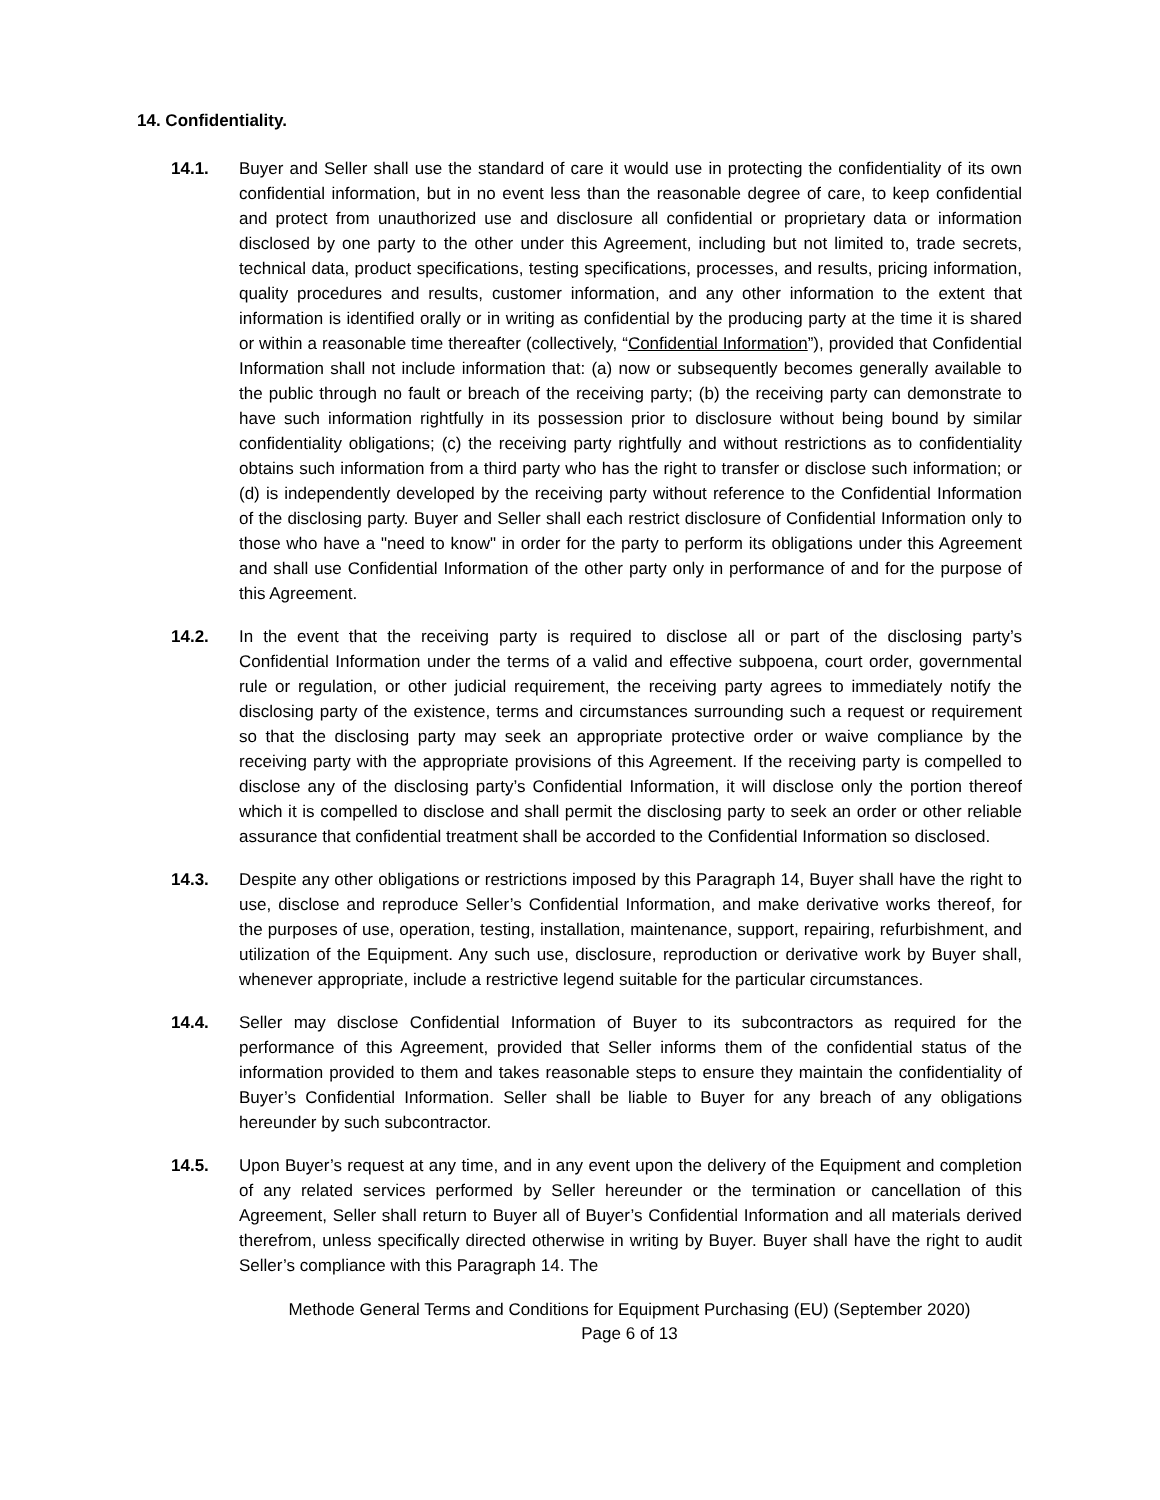14. Confidentiality.
14.1. Buyer and Seller shall use the standard of care it would use in protecting the confidentiality of its own confidential information, but in no event less than the reasonable degree of care, to keep confidential and protect from unauthorized use and disclosure all confidential or proprietary data or information disclosed by one party to the other under this Agreement, including but not limited to, trade secrets, technical data, product specifications, testing specifications, processes, and results, pricing information, quality procedures and results, customer information, and any other information to the extent that information is identified orally or in writing as confidential by the producing party at the time it is shared or within a reasonable time thereafter (collectively, “Confidential Information”), provided that Confidential Information shall not include information that: (a) now or subsequently becomes generally available to the public through no fault or breach of the receiving party; (b) the receiving party can demonstrate to have such information rightfully in its possession prior to disclosure without being bound by similar confidentiality obligations; (c) the receiving party rightfully and without restrictions as to confidentiality obtains such information from a third party who has the right to transfer or disclose such information; or (d) is independently developed by the receiving party without reference to the Confidential Information of the disclosing party. Buyer and Seller shall each restrict disclosure of Confidential Information only to those who have a "need to know" in order for the party to perform its obligations under this Agreement and shall use Confidential Information of the other party only in performance of and for the purpose of this Agreement.
14.2. In the event that the receiving party is required to disclose all or part of the disclosing party’s Confidential Information under the terms of a valid and effective subpoena, court order, governmental rule or regulation, or other judicial requirement, the receiving party agrees to immediately notify the disclosing party of the existence, terms and circumstances surrounding such a request or requirement so that the disclosing party may seek an appropriate protective order or waive compliance by the receiving party with the appropriate provisions of this Agreement. If the receiving party is compelled to disclose any of the disclosing party’s Confidential Information, it will disclose only the portion thereof which it is compelled to disclose and shall permit the disclosing party to seek an order or other reliable assurance that confidential treatment shall be accorded to the Confidential Information so disclosed.
14.3. Despite any other obligations or restrictions imposed by this Paragraph 14, Buyer shall have the right to use, disclose and reproduce Seller’s Confidential Information, and make derivative works thereof, for the purposes of use, operation, testing, installation, maintenance, support, repairing, refurbishment, and utilization of the Equipment. Any such use, disclosure, reproduction or derivative work by Buyer shall, whenever appropriate, include a restrictive legend suitable for the particular circumstances.
14.4. Seller may disclose Confidential Information of Buyer to its subcontractors as required for the performance of this Agreement, provided that Seller informs them of the confidential status of the information provided to them and takes reasonable steps to ensure they maintain the confidentiality of Buyer’s Confidential Information. Seller shall be liable to Buyer for any breach of any obligations hereunder by such subcontractor.
14.5. Upon Buyer’s request at any time, and in any event upon the delivery of the Equipment and completion of any related services performed by Seller hereunder or the termination or cancellation of this Agreement, Seller shall return to Buyer all of Buyer’s Confidential Information and all materials derived therefrom, unless specifically directed otherwise in writing by Buyer. Buyer shall have the right to audit Seller’s compliance with this Paragraph 14. The
Methode General Terms and Conditions for Equipment Purchasing (EU) (September 2020)
Page 6 of 13